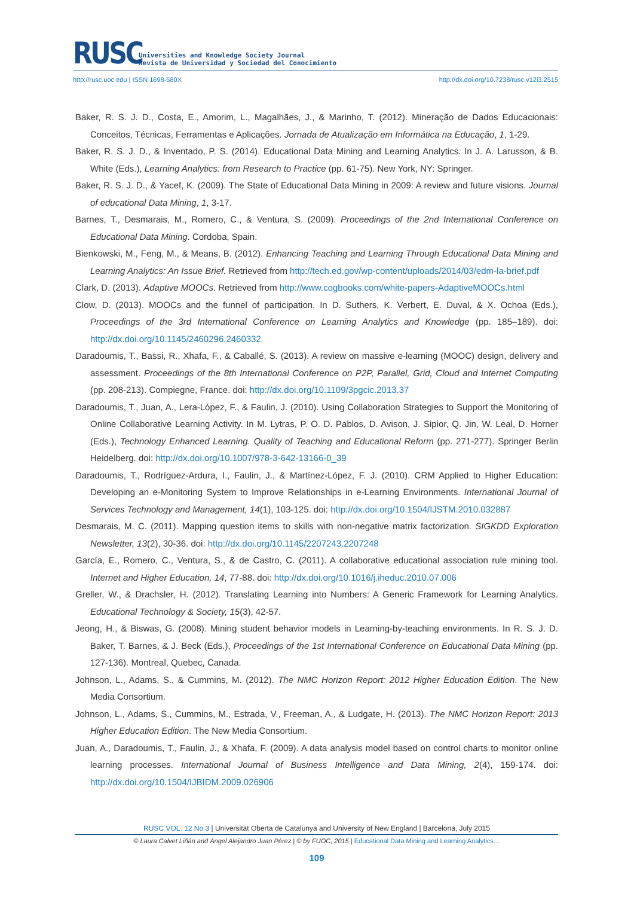RUSC
Universities and Knowledge Society Journal
Revista de Universidad y Sociedad del Conocimiento
http://rusc.uoc.edu | ISSN 1698-580X http://dx.doi.org/10.7238/rusc.v12i3.2515
Baker, R. S. J. D., Costa, E., Amorim, L., Magalhães, J., & Marinho, T. (2012). Mineração de Dados Educacionais: Conceitos, Técnicas, Ferramentas e Aplicações. Jornada de Atualização em Informática na Educação, 1, 1-29.
Baker, R. S. J. D., & Inventado, P. S. (2014). Educational Data Mining and Learning Analytics. In J. A. Larusson, & B. White (Eds.), Learning Analytics: from Research to Practice (pp. 61-75). New York, NY: Springer.
Baker, R. S. J. D., & Yacef, K. (2009). The State of Educational Data Mining in 2009: A review and future visions. Journal of educational Data Mining, 1, 3-17.
Barnes, T., Desmarais, M., Romero, C., & Ventura, S. (2009). Proceedings of the 2nd International Conference on Educational Data Mining. Cordoba, Spain.
Bienkowski, M., Feng, M., & Means, B. (2012). Enhancing Teaching and Learning Through Educational Data Mining and Learning Analytics: An Issue Brief. Retrieved from http://tech.ed.gov/wp-content/uploads/2014/03/edm-la-brief.pdf
Clark, D. (2013). Adaptive MOOCs. Retrieved from http://www.cogbooks.com/white-papers-AdaptiveMOOCs.html
Clow, D. (2013). MOOCs and the funnel of participation. In D. Suthers, K. Verbert, E. Duval, & X. Ochoa (Eds.), Proceedings of the 3rd International Conference on Learning Analytics and Knowledge (pp. 185–189). doi: http://dx.doi.org/10.1145/2460296.2460332
Daradoumis, T., Bassi, R., Xhafa, F., & Caballé, S. (2013). A review on massive e-learning (MOOC) design, delivery and assessment. Proceedings of the 8th International Conference on P2P, Parallel, Grid, Cloud and Internet Computing (pp. 208-213). Compiegne, France. doi: http://dx.doi.org/10.1109/3pgcic.2013.37
Daradoumis, T., Juan, A., Lera-López, F., & Faulin, J. (2010). Using Collaboration Strategies to Support the Monitoring of Online Collaborative Learning Activity. In M. Lytras, P. O. D. Pablos, D. Avison, J. Sipior, Q. Jin, W. Leal, D. Horner (Eds.), Technology Enhanced Learning. Quality of Teaching and Educational Reform (pp. 271-277). Springer Berlin Heidelberg. doi: http://dx.doi.org/10.1007/978-3-642-13166-0_39
Daradoumis, T., Rodríguez-Ardura, I., Faulin, J., & Martínez-López, F. J. (2010). CRM Applied to Higher Education: Developing an e-Monitoring System to Improve Relationships in e-Learning Environments. International Journal of Services Technology and Management, 14(1), 103-125. doi: http://dx.doi.org/10.1504/IJSTM.2010.032887
Desmarais, M. C. (2011). Mapping question items to skills with non-negative matrix factorization. SIGKDD Exploration Newsletter, 13(2), 30-36. doi: http://dx.doi.org/10.1145/2207243.2207248
García, E., Romero, C., Ventura, S., & de Castro, C. (2011). A collaborative educational association rule mining tool. Internet and Higher Education, 14, 77-88. doi: http://dx.doi.org/10.1016/j.iheduc.2010.07.006
Greller, W., & Drachsler, H. (2012). Translating Learning into Numbers: A Generic Framework for Learning Analytics. Educational Technology & Society, 15(3), 42-57.
Jeong, H., & Biswas, G. (2008). Mining student behavior models in Learning-by-teaching environments. In R. S. J. D. Baker, T. Barnes, & J. Beck (Eds.), Proceedings of the 1st International Conference on Educational Data Mining (pp. 127-136). Montreal, Quebec, Canada.
Johnson, L., Adams, S., & Cummins, M. (2012). The NMC Horizon Report: 2012 Higher Education Edition. The New Media Consortium.
Johnson, L., Adams, S., Cummins, M., Estrada, V., Freeman, A., & Ludgate, H. (2013). The NMC Horizon Report: 2013 Higher Education Edition. The New Media Consortium.
Juan, A., Daradoumis, T., Faulin, J., & Xhafa, F. (2009). A data analysis model based on control charts to monitor online learning processes. International Journal of Business Intelligence and Data Mining, 2(4), 159-174. doi: http://dx.doi.org/10.1504/IJBIDM.2009.026906
RUSC VOL. 12 No 3 | Universitat Oberta de Catalunya and University of New England | Barcelona, July 2015
© Laura Calvet Liñán and Ángel Alejandro Juan Pérez | © by FUOC, 2015 | Educational Data Mining and Learning Analytics…
109